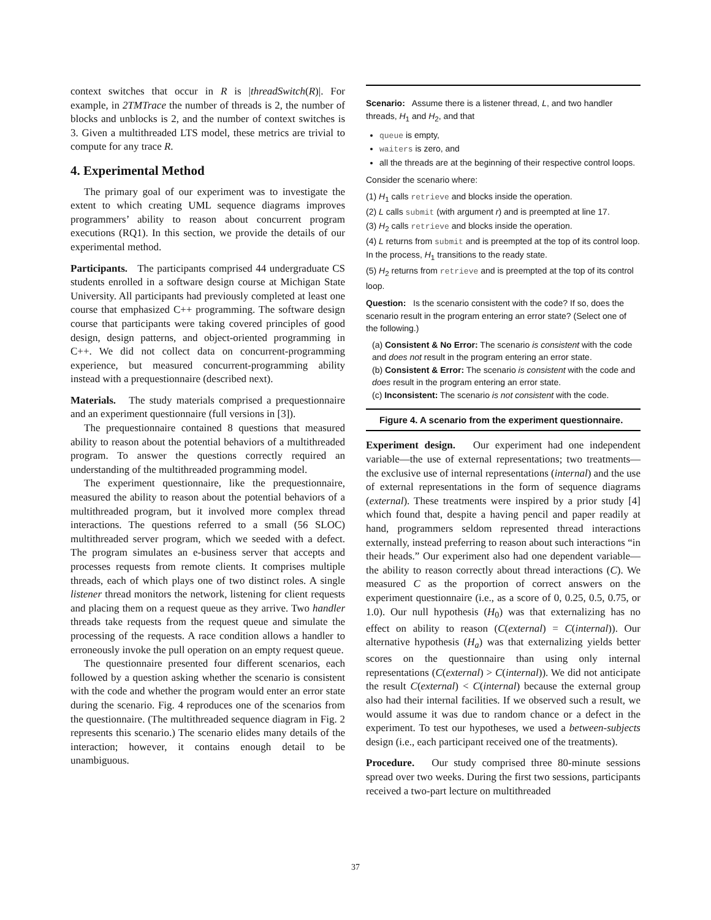context switches that occur in R is |threadSwitch(R)|. For example, in 2TMTrace the number of threads is 2, the number of blocks and unblocks is 2, and the number of context switches is 3. Given a multithreaded LTS model, these metrics are trivial to compute for any trace R.
4. Experimental Method
The primary goal of our experiment was to investigate the extent to which creating UML sequence diagrams improves programmers’ ability to reason about concurrent program executions (RQ1). In this section, we provide the details of our experimental method.
Participants. The participants comprised 44 undergraduate CS students enrolled in a software design course at Michigan State University. All participants had previously completed at least one course that emphasized C++ programming. The software design course that participants were taking covered principles of good design, design patterns, and object-oriented programming in C++. We did not collect data on concurrent-programming experience, but measured concurrent-programming ability instead with a prequestionnaire (described next).
Materials. The study materials comprised a prequestionnaire and an experiment questionnaire (full versions in [3]).
The prequestionnaire contained 8 questions that measured ability to reason about the potential behaviors of a multithreaded program. To answer the questions correctly required an understanding of the multithreaded programming model.
The experiment questionnaire, like the prequestionnaire, measured the ability to reason about the potential behaviors of a multithreaded program, but it involved more complex thread interactions. The questions referred to a small (56 SLOC) multithreaded server program, which we seeded with a defect. The program simulates an e-business server that accepts and processes requests from remote clients. It comprises multiple threads, each of which plays one of two distinct roles. A single listener thread monitors the network, listening for client requests and placing them on a request queue as they arrive. Two handler threads take requests from the request queue and simulate the processing of the requests. A race condition allows a handler to erroneously invoke the pull operation on an empty request queue.
The questionnaire presented four different scenarios, each followed by a question asking whether the scenario is consistent with the code and whether the program would enter an error state during the scenario. Fig. 4 reproduces one of the scenarios from the questionnaire. (The multithreaded sequence diagram in Fig. 2 represents this scenario.) The scenario elides many details of the interaction; however, it contains enough detail to be unambiguous.
Scenario: Assume there is a listener thread, L, and two handler threads, H<sub>1</sub> and H<sub>2</sub>, and that
queue is empty,
waiters is zero, and
all the threads are at the beginning of their respective control loops.
Consider the scenario where:
(1) H<sub>1</sub> calls retrieve and blocks inside the operation.
(2) L calls submit (with argument r) and is preempted at line 17.
(3) H<sub>2</sub> calls retrieve and blocks inside the operation.
(4) L returns from submit and is preempted at the top of its control loop. In the process, H<sub>1</sub> transitions to the ready state.
(5) H<sub>2</sub> returns from retrieve and is preempted at the top of its control loop.
Question: Is the scenario consistent with the code? If so, does the scenario result in the program entering an error state? (Select one of the following.)
(a) Consistent & No Error: The scenario is consistent with the code and does not result in the program entering an error state.
(b) Consistent & Error: The scenario is consistent with the code and does result in the program entering an error state.
(c) Inconsistent: The scenario is not consistent with the code.
Figure 4. A scenario from the experiment questionnaire.
Experiment design. Our experiment had one independent variable—the use of external representations; two treatments—the exclusive use of internal representations (internal) and the use of external representations in the form of sequence diagrams (external). These treatments were inspired by a prior study [4] which found that, despite a having pencil and paper readily at hand, programmers seldom represented thread interactions externally, instead preferring to reason about such interactions “in their heads.” Our experiment also had one dependent variable—the ability to reason correctly about thread interactions (C). We measured C as the proportion of correct answers on the experiment questionnaire (i.e., as a score of 0, 0.25, 0.5, 0.75, or 1.0). Our null hypothesis (H<sub>0</sub>) was that externalizing has no effect on ability to reason (C(external) = C(internal)). Our alternative hypothesis (H<sub>a</sub>) was that externalizing yields better scores on the questionnaire than using only internal representations (C(external) > C(internal)). We did not anticipate the result C(external) < C(internal) because the external group also had their internal facilities. If we observed such a result, we would assume it was due to random chance or a defect in the experiment. To test our hypotheses, we used a between-subjects design (i.e., each participant received one of the treatments).
Procedure. Our study comprised three 80-minute sessions spread over two weeks. During the first two sessions, participants received a two-part lecture on multithreaded
37